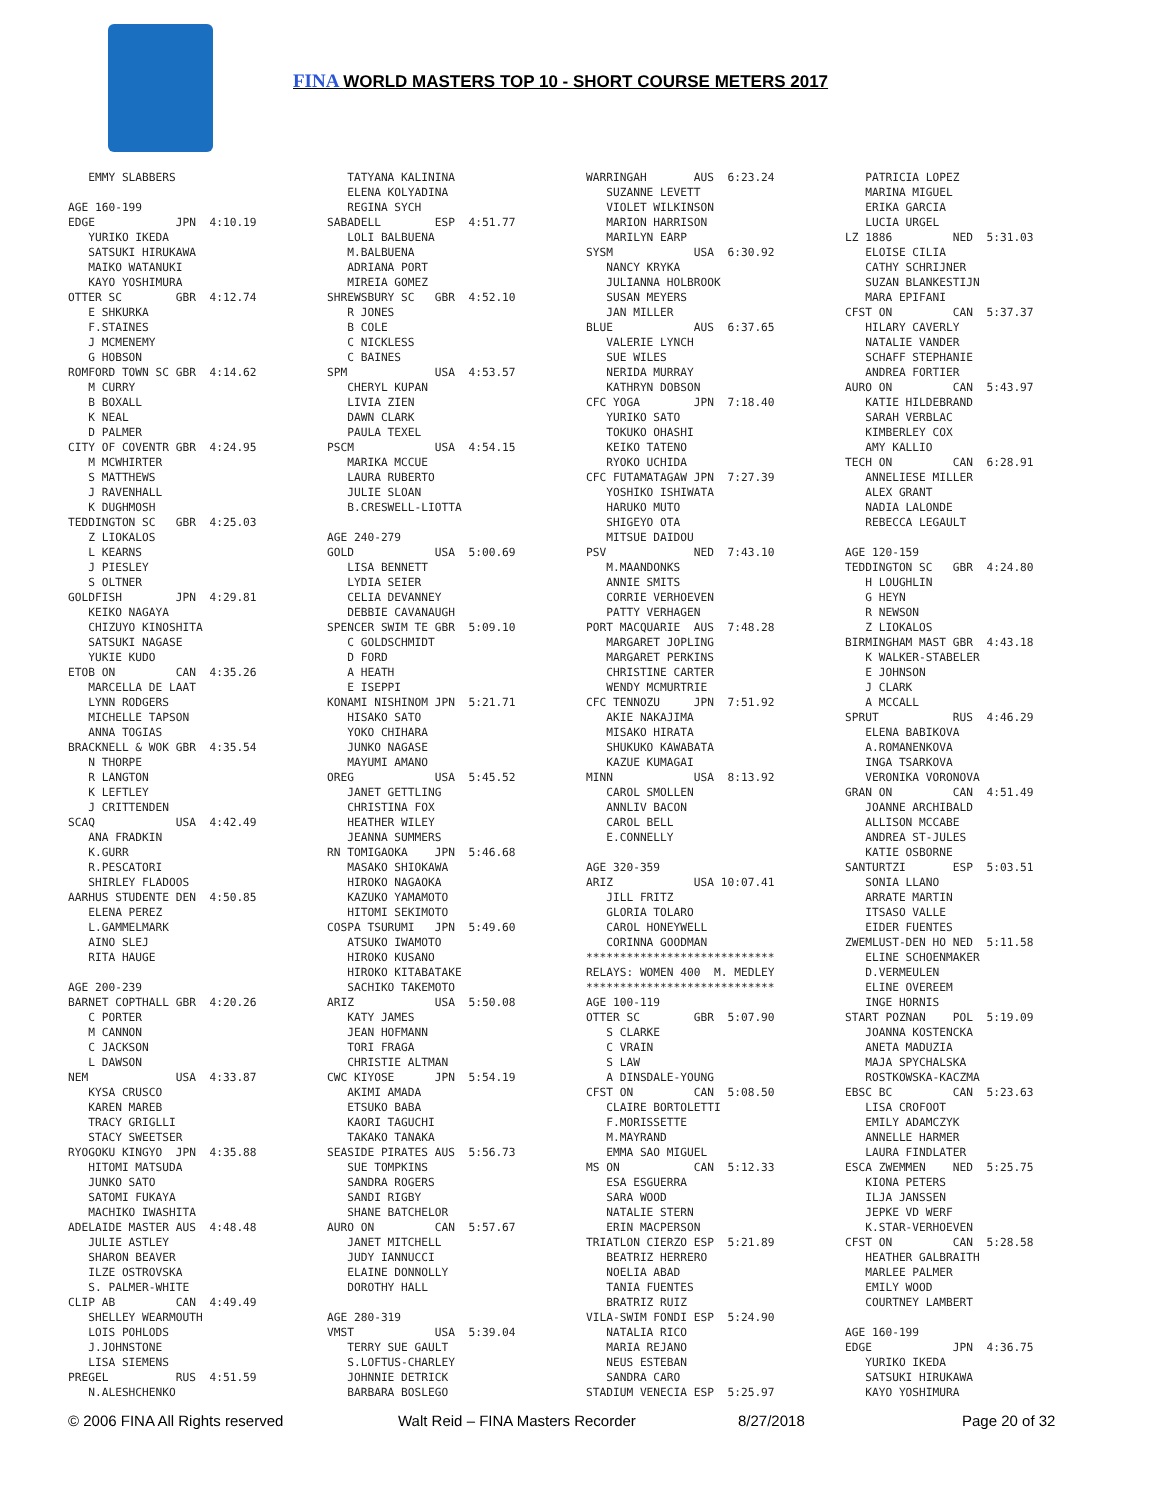FINA WORLD MASTERS TOP 10 - SHORT COURSE METERS 2017
   EMMY SLABBERS

AGE 160-199
EDGE            JPN  4:10.19
   YURIKO IKEDA
   SATSUKI HIRUKAWA
   MAIKO WATANUKI
   KAYO YOSHIMURA
OTTER SC        GBR  4:12.74
   E SHKURKA
   F.STAINES
   J MCMENEMY
   G HOBSON
ROMFORD TOWN SC GBR  4:14.62
   M CURRY
   B BOXALL
   K NEAL
   D PALMER
CITY OF COVENTR GBR  4:24.95
   M MCWHIRTER
   S MATTHEWS
   J RAVENHALL
   K DUGHMOSH
TEDDINGTON SC   GBR  4:25.03
   Z LIOKALOS
   L KEARNS
   J PIESLEY
   S OLTNER
GOLDFISH        JPN  4:29.81
   KEIKO NAGAYA
   CHIZUYO KINOSHITA
   SATSUKI NAGASE
   YUKIE KUDO
ETOB ON         CAN  4:35.26
   MARCELLA DE LAAT
   LYNN RODGERS
   MICHELLE TAPSON
   ANNA TOGIAS
BRACKNELL & WOK GBR  4:35.54
   N THORPE
   R LANGTON
   K LEFTLEY
   J CRITTENDEN
SCAQ            USA  4:42.49
   ANA FRADKIN
   K.GURR
   R.PESCATORI
   SHIRLEY FLADOOS
AARHUS STUDENTE DEN  4:50.85
   ELENA PEREZ
   L.GAMMELMARK
   AINO SLEJ
   RITA HAUGE

AGE 200-239
BARNET COPTHALL GBR  4:20.26
   C PORTER
   M CANNON
   C JACKSON
   L DAWSON
NEM             USA  4:33.87
   KYSA CRUSCO
   KAREN MAREB
   TRACY GRIGLLI
   STACY SWEETSER
RYOGOKU KINGYO  JPN  4:35.88
   HITOMI MATSUDA
   JUNKO SATO
   SATOMI FUKAYA
   MACHIKO IWASHITA
ADELAIDE MASTER AUS  4:48.48
   JULIE ASTLEY
   SHARON BEAVER
   ILZE OSTROVSKA
   S. PALMER-WHITE
CLIP AB         CAN  4:49.49
   SHELLEY WEARMOUTH
   LOIS POHLODS
   J.JOHNSTONE
   LISA SIEMENS
PREGEL          RUS  4:51.59
   N.ALESHCHENKO
   TATYANA KALININA
   ELENA KOLYADINA
   REGINA SYCH
SABADELL        ESP  4:51.77
   LOLI BALBUENA
   M.BALBUENA
   ADRIANA PORT
   MIREIA GOMEZ
SHREWSBURY SC   GBR  4:52.10
   R JONES
   B COLE
   C NICKLESS
   C BAINES
SPM             USA  4:53.57
   CHERYL KUPAN
   LIVIA ZIEN
   DAWN CLARK
   PAULA TEXEL
PSCM            USA  4:54.15
   MARIKA MCCUE
   LAURA RUBERTO
   JULIE SLOAN
   B.CRESWELL-LIOTTA

AGE 240-279
GOLD            USA  5:00.69
   LISA BENNETT
   LYDIA SEIER
   CELIA DEVANNEY
   DEBBIE CAVANAUGH
SPENCER SWIM TE GBR  5:09.10
   C GOLDSCHMIDT
   D FORD
   A HEATH
   E ISEPPI
KONAMI NISHINOM JPN  5:21.71
   HISAKO SATO
   YOKO CHIHARA
   JUNKO NAGASE
   MAYUMI AMANO
OREG            USA  5:45.52
   JANET GETTLING
   CHRISTINA FOX
   HEATHER WILEY
   JEANNA SUMMERS
RN TOMIGAOKA    JPN  5:46.68
   MASAKO SHIOKAWA
   HIROKO NAGAOKA
   KAZUKO YAMAMOTO
   HITOMI SEKIMOTO
COSPA TSURUMI   JPN  5:49.60
   ATSUKO IWAMOTO
   HIROKO KUSANO
   HIROKO KITABATAKE
   SACHIKO TAKEMOTO
ARIZ            USA  5:50.08
   KATY JAMES
   JEAN HOFMANN
   TORI FRAGA
   CHRISTIE ALTMAN
CWC KIYOSE      JPN  5:54.19
   AKIMI AMADA
   ETSUKO BABA
   KAORI TAGUCHI
   TAKAKO TANAKA
SEASIDE PIRATES AUS  5:56.73
   SUE TOMPKINS
   SANDRA ROGERS
   SANDI RIGBY
   SHANE BATCHELOR
AURO ON         CAN  5:57.67
   JANET MITCHELL
   JUDY IANNUCCI
   ELAINE DONNOLLY
   DOROTHY HALL

AGE 280-319
VMST            USA  5:39.04
   TERRY SUE GAULT
   S.LOFTUS-CHARLEY
   JOHNNIE DETRICK
   BARBARA BOSLEGO
WARRINGAH       AUS  6:23.24
   SUZANNE LEVETT
   VIOLET WILKINSON
   MARION HARRISON
   MARILYN EARP
SYSM            USA  6:30.92
   NANCY KRYKA
   JULIANNA HOLBROOK
   SUSAN MEYERS
   JAN MILLER
BLUE            AUS  6:37.65
   VALERIE LYNCH
   SUE WILES
   NERIDA MURRAY
   KATHRYN DOBSON
CFC YOGA        JPN  7:18.40
   YURIKO SATO
   TOKUKO OHASHI
   KEIKO TATENO
   RYOKO UCHIDA
CFC FUTAMATAGAW JPN  7:27.39
   YOSHIKO ISHIWATA
   HARUKO MUTO
   SHIGEYO OTA
   MITSUE DAIDOU
PSV             NED  7:43.10
   M.MAANDONKS
   ANNIE SMITS
   CORRIE VERHOEVEN
   PATTY VERHAGEN
PORT MACQUARIE  AUS  7:48.28
   MARGARET JOPLING
   MARGARET PERKINS
   CHRISTINE CARTER
   WENDY MCMURTRIE
CFC TENNOZU     JPN  7:51.92
   AKIE NAKAJIMA
   MISAKO HIRATA
   SHUKUKO KAWABATA
   KAZUE KUMAGAI
MINN            USA  8:13.92
   CAROL SMOLLEN
   ANNLIV BACON
   CAROL BELL
   E.CONNELLY

AGE 320-359
ARIZ            USA 10:07.41
   JILL FRITZ
   GLORIA TOLARO
   CAROL HONEYWELL
   CORINNA GOODMAN
****************************
RELAYS: WOMEN 400  M. MEDLEY
****************************
AGE 100-119
OTTER SC        GBR  5:07.90
   S CLARKE
   C VRAIN
   S LAW
   A DINSDALE-YOUNG
CFST ON         CAN  5:08.50
   CLAIRE BORTOLETTI
   F.MORISSETTE
   M.MAYRAND
   EMMA SAO MIGUEL
MS ON           CAN  5:12.33
   ESA ESGUERRA
   SARA WOOD
   NATALIE STERN
   ERIN MACPERSON
TRIATLON CIERZO ESP  5:21.89
   BEATRIZ HERRERO
   NOELIA ABAD
   TANIA FUENTES
   BRATRIZ RUIZ
VILA-SWIM FONDI ESP  5:24.90
   NATALIA RICO
   MARIA REJANO
   NEUS ESTEBAN
   SANDRA CARO
STADIUM VENECIA ESP  5:25.97
   PATRICIA LOPEZ
   MARINA MIGUEL
   ERIKA GARCIA
   LUCIA URGEL
LZ 1886         NED  5:31.03
   ELOISE CILIA
   CATHY SCHRIJNER
   SUZAN BLANKESTIJN
   MARA EPIFANI
CFST ON         CAN  5:37.37
   HILARY CAVERLY
   NATALIE VANDER
   SCHAFF STEPHANIE
   ANDREA FORTIER
AURO ON         CAN  5:43.97
   KATIE HILDEBRAND
   SARAH VERBLAC
   KIMBERLEY COX
   AMY KALLIO
TECH ON         CAN  6:28.91
   ANNELIESE MILLER
   ALEX GRANT
   NADIA LALONDE
   REBECCA LEGAULT

AGE 120-159
TEDDINGTON SC   GBR  4:24.80
   H LOUGHLIN
   G HEYN
   R NEWSON
   Z LIOKALOS
BIRMINGHAM MAST GBR  4:43.18
   K WALKER-STABELER
   E JOHNSON
   J CLARK
   A MCCALL
SPRUT           RUS  4:46.29
   ELENA BABIKOVA
   A.ROMANENKOVA
   INGA TSARKOVA
   VERONIKA VORONOVA
GRAN ON         CAN  4:51.49
   JOANNE ARCHIBALD
   ALLISON MCCABE
   ANDREA ST-JULES
   KATIE OSBORNE
SANTURTZI       ESP  5:03.51
   SONIA LLANO
   ARRATE MARTIN
   ITSASO VALLE
   EIDER FUENTES
ZWEMLUST-DEN HO NED  5:11.58
   ELINE SCHOENMAKER
   D.VERMEULEN
   ELINE OVEREEM
   INGE HORNIS
START POZNAN    POL  5:19.09
   JOANNA KOSTENCKA
   ANETA MADUZIA
   MAJA SPYCHALSKA
   ROSTKOWSKA-KACZMA
EBSC BC         CAN  5:23.63
   LISA CROFOOT
   EMILY ADAMCZYK
   ANNELLE HARMER
   LAURA FINDLATER
ESCA ZWEMMEN    NED  5:25.75
   KIONA PETERS
   ILJA JANSSEN
   JEPKE VD WERF
   K.STAR-VERHOEVEN
CFST ON         CAN  5:28.58
   HEATHER GALBRAITH
   MARLEE PALMER
   EMILY WOOD
   COURTNEY LAMBERT

AGE 160-199
EDGE            JPN  4:36.75
   YURIKO IKEDA
   SATSUKI HIRUKAWA
   KAYO YOSHIMURA
© 2006 FINA All Rights reserved Walt Reid – FINA Masters Recorder 8/27/2018 Page 20 of 32